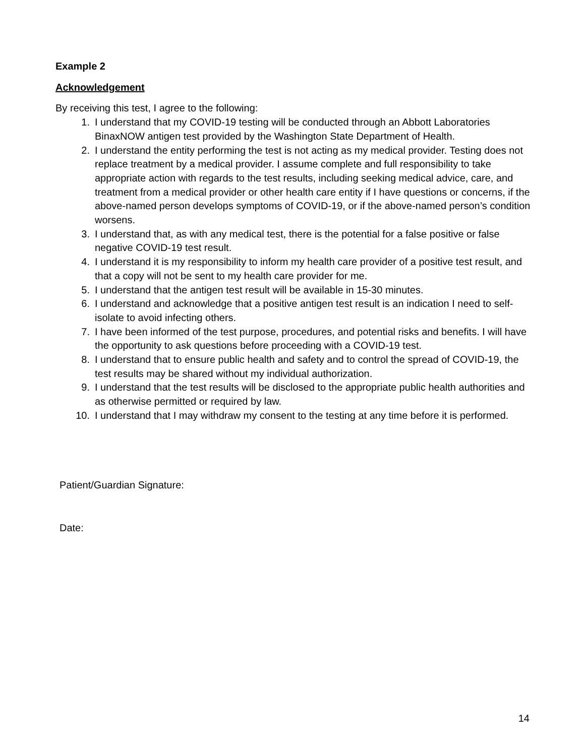Example 2
Acknowledgement
By receiving this test, I agree to the following:
1. I understand that my COVID-19 testing will be conducted through an Abbott Laboratories BinaxNOW antigen test provided by the Washington State Department of Health.
2. I understand the entity performing the test is not acting as my medical provider. Testing does not replace treatment by a medical provider. I assume complete and full responsibility to take appropriate action with regards to the test results, including seeking medical advice, care, and treatment from a medical provider or other health care entity if I have questions or concerns, if the above-named person develops symptoms of COVID-19, or if the above-named person’s condition worsens.
3. I understand that, as with any medical test, there is the potential for a false positive or false negative COVID-19 test result.
4. I understand it is my responsibility to inform my health care provider of a positive test result, and that a copy will not be sent to my health care provider for me.
5. I understand that the antigen test result will be available in 15-30 minutes.
6. I understand and acknowledge that a positive antigen test result is an indication I need to self-isolate to avoid infecting others.
7. I have been informed of the test purpose, procedures, and potential risks and benefits. I will have the opportunity to ask questions before proceeding with a COVID-19 test.
8. I understand that to ensure public health and safety and to control the spread of COVID-19, the test results may be shared without my individual authorization.
9. I understand that the test results will be disclosed to the appropriate public health authorities and as otherwise permitted or required by law.
10. I understand that I may withdraw my consent to the testing at any time before it is performed.
Patient/Guardian Signature:
Date:
14